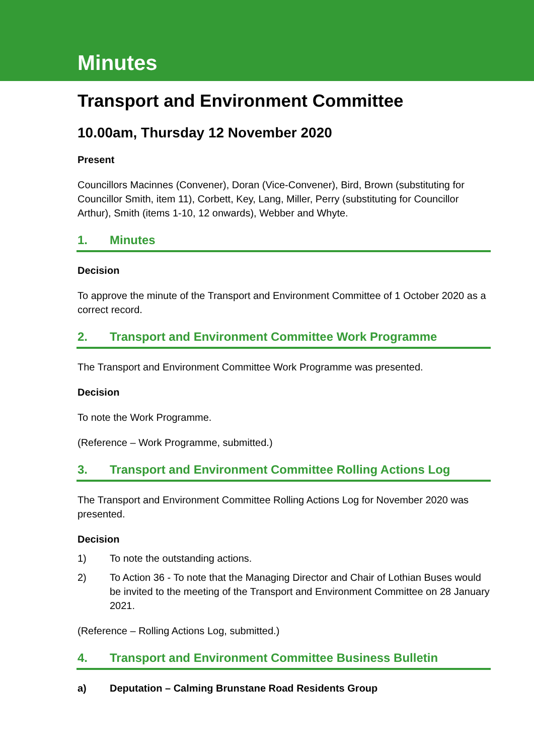Minutes
Transport and Environment Committee
10.00am, Thursday 12 November 2020
Present
Councillors Macinnes (Convener), Doran (Vice-Convener), Bird, Brown (substituting for Councillor Smith, item 11), Corbett, Key, Lang, Miller, Perry (substituting for Councillor Arthur), Smith (items 1-10, 12 onwards), Webber and Whyte.
1. Minutes
Decision
To approve the minute of the Transport and Environment Committee of 1 October 2020 as a correct record.
2. Transport and Environment Committee Work Programme
The Transport and Environment Committee Work Programme was presented.
Decision
To note the Work Programme.
(Reference – Work Programme, submitted.)
3. Transport and Environment Committee Rolling Actions Log
The Transport and Environment Committee Rolling Actions Log for November 2020 was presented.
Decision
1) To note the outstanding actions.
2) To Action 36 - To note that the Managing Director and Chair of Lothian Buses would be invited to the meeting of the Transport and Environment Committee on 28 January 2021.
(Reference – Rolling Actions Log, submitted.)
4. Transport and Environment Committee Business Bulletin
a) Deputation – Calming Brunstane Road Residents Group